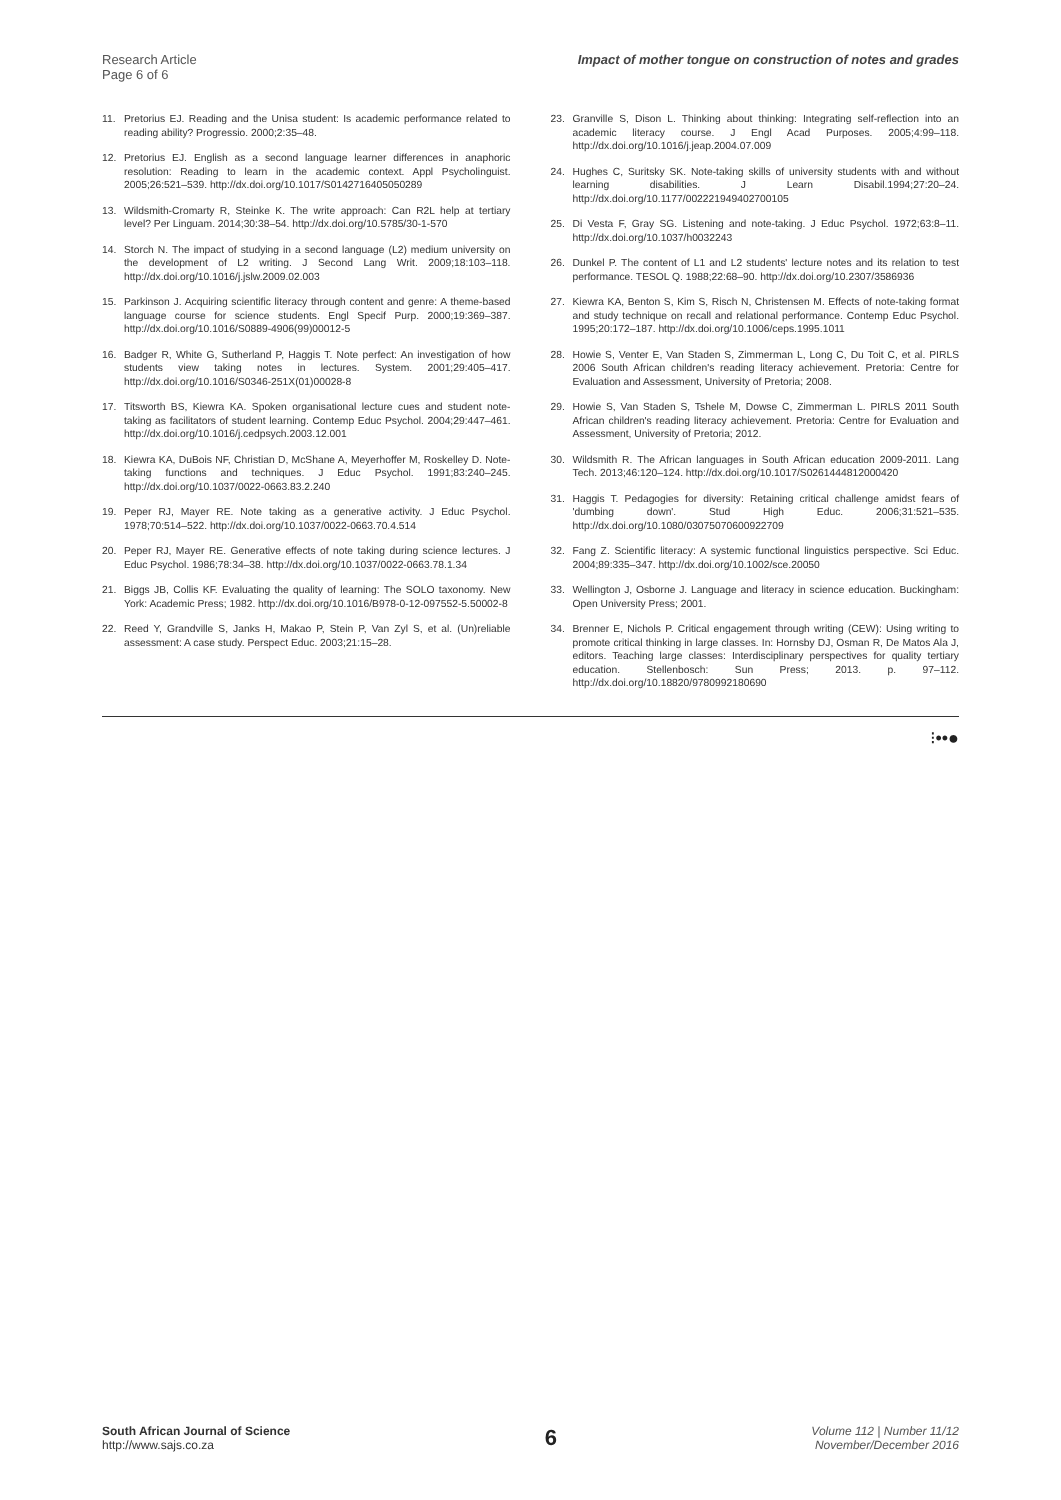Research Article
Page 6 of 6
Impact of mother tongue on construction of notes and grades
11. Pretorius EJ. Reading and the Unisa student: Is academic performance related to reading ability? Progressio. 2000;2:35–48.
12. Pretorius EJ. English as a second language learner differences in anaphoric resolution: Reading to learn in the academic context. Appl Psycholinguist. 2005;26:521–539. http://dx.doi.org/10.1017/S0142716405050289
13. Wildsmith-Cromarty R, Steinke K. The write approach: Can R2L help at tertiary level? Per Linguam. 2014;30:38–54. http://dx.doi.org/10.5785/30-1-570
14. Storch N. The impact of studying in a second language (L2) medium university on the development of L2 writing. J Second Lang Writ. 2009;18:103–118. http://dx.doi.org/10.1016/j.jslw.2009.02.003
15. Parkinson J. Acquiring scientific literacy through content and genre: A theme-based language course for science students. Engl Specif Purp. 2000;19:369–387. http://dx.doi.org/10.1016/S0889-4906(99)00012-5
16. Badger R, White G, Sutherland P, Haggis T. Note perfect: An investigation of how students view taking notes in lectures. System. 2001;29:405–417. http://dx.doi.org/10.1016/S0346-251X(01)00028-8
17. Titsworth BS, Kiewra KA. Spoken organisational lecture cues and student note-taking as facilitators of student learning. Contemp Educ Psychol. 2004;29:447–461. http://dx.doi.org/10.1016/j.cedpsych.2003.12.001
18. Kiewra KA, DuBois NF, Christian D, McShane A, Meyerhoffer M, Roskelley D. Note-taking functions and techniques. J Educ Psychol. 1991;83:240–245. http://dx.doi.org/10.1037/0022-0663.83.2.240
19. Peper RJ, Mayer RE. Note taking as a generative activity. J Educ Psychol. 1978;70:514–522. http://dx.doi.org/10.1037/0022-0663.70.4.514
20. Peper RJ, Mayer RE. Generative effects of note taking during science lectures. J Educ Psychol. 1986;78:34–38. http://dx.doi.org/10.1037/0022-0663.78.1.34
21. Biggs JB, Collis KF. Evaluating the quality of learning: The SOLO taxonomy. New York: Academic Press; 1982. http://dx.doi.org/10.1016/B978-0-12-097552-5.50002-8
22. Reed Y, Grandville S, Janks H, Makao P, Stein P, Van Zyl S, et al. (Un)reliable assessment: A case study. Perspect Educ. 2003;21:15–28.
23. Granville S, Dison L. Thinking about thinking: Integrating self-reflection into an academic literacy course. J Engl Acad Purposes. 2005;4:99–118. http://dx.doi.org/10.1016/j.jeap.2004.07.009
24. Hughes C, Suritsky SK. Note-taking skills of university students with and without learning disabilities. J Learn Disabil.1994;27:20–24. http://dx.doi.org/10.1177/002221949402700105
25. Di Vesta F, Gray SG. Listening and note-taking. J Educ Psychol. 1972;63:8–11. http://dx.doi.org/10.1037/h0032243
26. Dunkel P. The content of L1 and L2 students' lecture notes and its relation to test performance. TESOL Q. 1988;22:68–90. http://dx.doi.org/10.2307/3586936
27. Kiewra KA, Benton S, Kim S, Risch N, Christensen M. Effects of note-taking format and study technique on recall and relational performance. Contemp Educ Psychol. 1995;20:172–187. http://dx.doi.org/10.1006/ceps.1995.1011
28. Howie S, Venter E, Van Staden S, Zimmerman L, Long C, Du Toit C, et al. PIRLS 2006 South African children's reading literacy achievement. Pretoria: Centre for Evaluation and Assessment, University of Pretoria; 2008.
29. Howie S, Van Staden S, Tshele M, Dowse C, Zimmerman L. PIRLS 2011 South African children's reading literacy achievement. Pretoria: Centre for Evaluation and Assessment, University of Pretoria; 2012.
30. Wildsmith R. The African languages in South African education 2009-2011. Lang Tech. 2013;46:120–124. http://dx.doi.org/10.1017/S0261444812000420
31. Haggis T. Pedagogies for diversity: Retaining critical challenge amidst fears of 'dumbing down'. Stud High Educ. 2006;31:521–535. http://dx.doi.org/10.1080/03075070600922709
32. Fang Z. Scientific literacy: A systemic functional linguistics perspective. Sci Educ. 2004;89:335–347. http://dx.doi.org/10.1002/sce.20050
33. Wellington J, Osborne J. Language and literacy in science education. Buckingham: Open University Press; 2001.
34. Brenner E, Nichols P. Critical engagement through writing (CEW): Using writing to promote critical thinking in large classes. In: Hornsby DJ, Osman R, De Matos Ala J, editors. Teaching large classes: Interdisciplinary perspectives for quality tertiary education. Stellenbosch: Sun Press; 2013. p. 97–112. http://dx.doi.org/10.18820/9780992180690
⁝••●
South African Journal of Science
http://www.sajs.co.za
6
Volume 112 | Number 11/12
November/December 2016